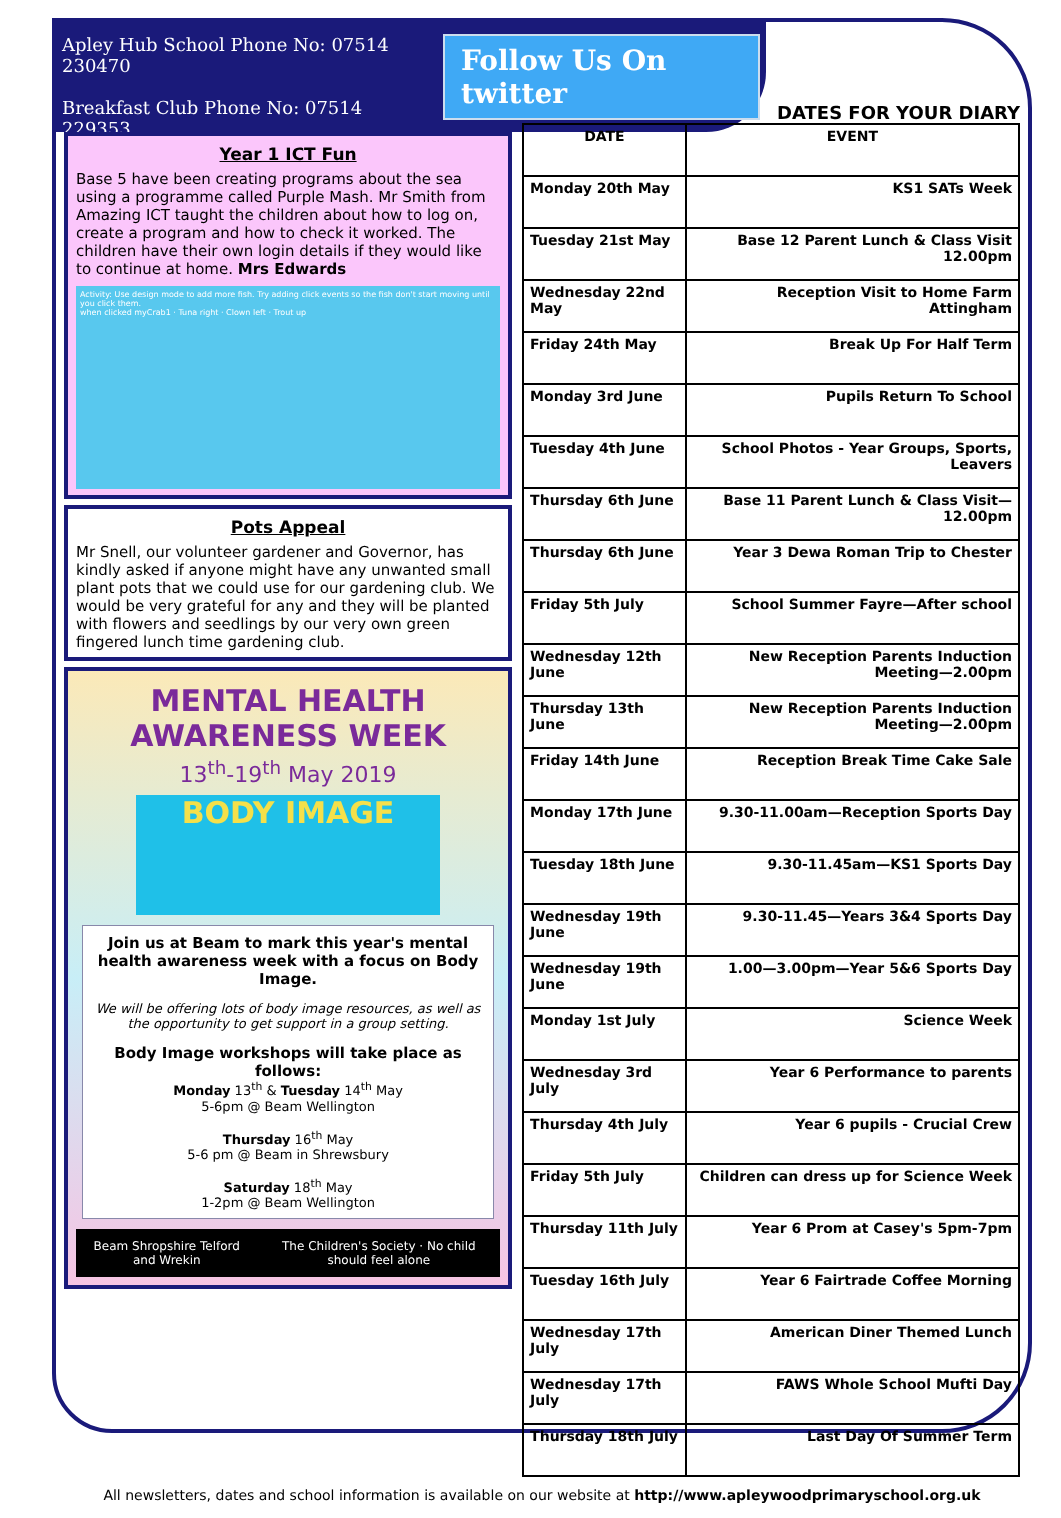Apley Hub School Phone No: 07514 230470
Breakfast Club Phone No: 07514 229353
Follow Us On twitter
Year 1 ICT Fun
Base 5 have been creating programs about the sea using a programme called Purple Mash. Mr Smith from Amazing ICT taught the children about how to log on, create a program and how to check it worked. The children have their own login details if they would like to continue at home. Mrs Edwards
Activity: Use design mode to add more fish. Try adding click events so the fish don't start moving until you click them.
when clicked myCrab1 · Tuna right · Clown left · Trout up
Pots Appeal
Mr Snell, our volunteer gardener and Governor, has kindly asked if anyone might have any unwanted small plant pots that we could use for our gardening club. We would be very grateful for any and they will be planted with flowers and seedlings by our very own green fingered lunch time gardening club.
MENTAL HEALTH AWARENESS WEEK
13<sup>th</sup>-19<sup>th</sup> May 2019
BODY IMAGE
Join us at Beam to mark this year's mental health awareness week with a focus on Body Image.
We will be offering lots of body image resources, as well as the opportunity to get support in a group setting.
Body Image workshops will take place as follows:
Monday 13<sup>th</sup> & Tuesday 14<sup>th</sup> May
5-6pm @ Beam Wellington
Thursday 16<sup>th</sup> May
5-6 pm @ Beam in Shrewsbury
Saturday 18<sup>th</sup> May
1-2pm @ Beam Wellington
Beam Shropshire Telford and Wrekin The Children's Society · No child should feel alone
DATES FOR YOUR DIARY
| DATE | EVENT |
| --- | --- |
| Monday 20th May | KS1 SATs Week |
| Tuesday 21st May | Base 12 Parent Lunch & Class Visit 12.00pm |
| Wednesday 22nd May | Reception Visit to Home Farm Attingham |
| Friday 24th May | Break Up For Half Term |
| Monday 3rd June | Pupils Return To School |
| Tuesday 4th June | School Photos - Year Groups, Sports, Leavers |
| Thursday 6th June | Base 11 Parent Lunch & Class Visit—12.00pm |
| Thursday 6th June | Year 3 Dewa Roman Trip to Chester |
| Friday 5th July | School Summer Fayre—After school |
| Wednesday 12th June | New Reception Parents Induction Meeting—2.00pm |
| Thursday 13th June | New Reception Parents Induction Meeting—2.00pm |
| Friday 14th June | Reception Break Time Cake Sale |
| Monday 17th June | 9.30-11.00am—Reception Sports Day |
| Tuesday 18th June | 9.30-11.45am—KS1 Sports Day |
| Wednesday 19th June | 9.30-11.45—Years 3&4 Sports Day |
| Wednesday 19th June | 1.00—3.00pm—Year 5&6 Sports Day |
| Monday 1st July | Science Week |
| Wednesday 3rd July | Year 6 Performance to parents |
| Thursday 4th July | Year 6 pupils - Crucial Crew |
| Friday 5th July | Children can dress up for Science Week |
| Thursday 11th July | Year 6 Prom at Casey's 5pm-7pm |
| Tuesday 16th July | Year 6 Fairtrade Coffee Morning |
| Wednesday 17th July | American Diner Themed Lunch |
| Wednesday 17th July | FAWS Whole School Mufti Day |
| Thursday 18th July | Last Day Of Summer Term |
All newsletters, dates and school information is available on our website at http://www.apleywoodprimaryschool.org.uk